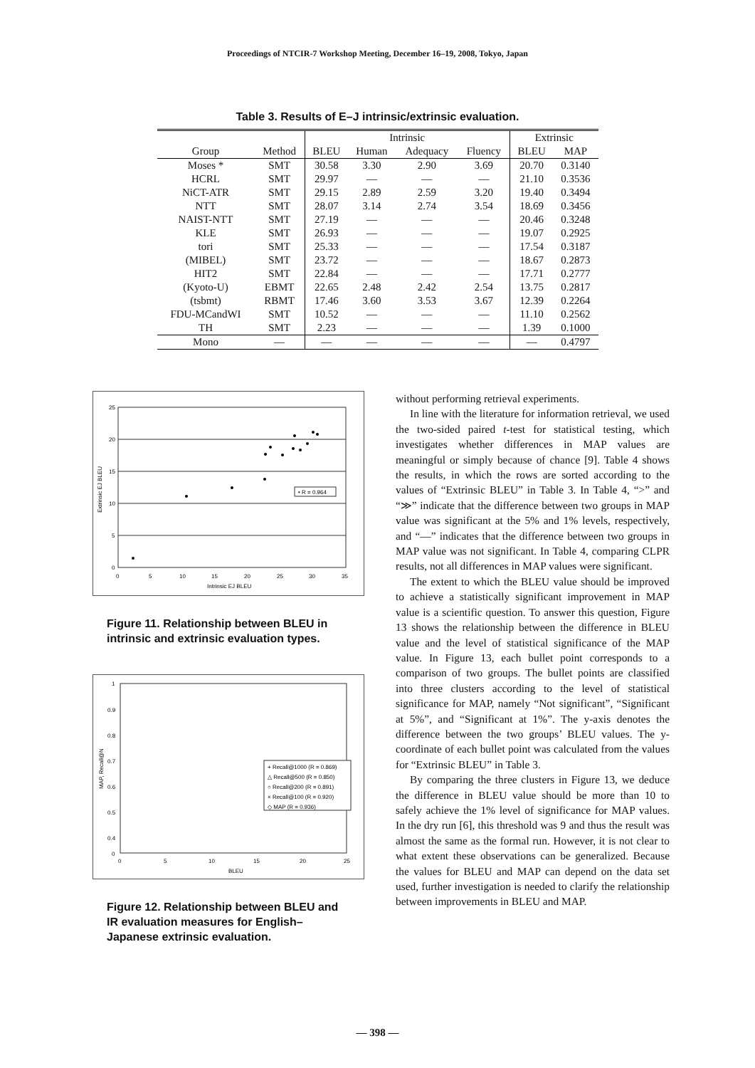Proceedings of NTCIR-7 Workshop Meeting, December 16–19, 2008, Tokyo, Japan
Table 3. Results of E–J intrinsic/extrinsic evaluation.
| | | Intrinsic | | | | Extrinsic | |
| --- | --- | --- | --- | --- | --- | --- | --- |
| Group | Method | BLEU | Human | Adequacy | Fluency | BLEU | MAP |
| Moses * | SMT | 30.58 | 3.30 | 2.90 | 3.69 | 20.70 | 0.3140 |
| HCRL | SMT | 29.97 | — | — | — | 21.10 | 0.3536 |
| NiCT-ATR | SMT | 29.15 | 2.89 | 2.59 | 3.20 | 19.40 | 0.3494 |
| NTT | SMT | 28.07 | 3.14 | 2.74 | 3.54 | 18.69 | 0.3456 |
| NAIST-NTT | SMT | 27.19 | — | — | — | 20.46 | 0.3248 |
| KLE | SMT | 26.93 | — | — | — | 19.07 | 0.2925 |
| tori | SMT | 25.33 | — | — | — | 17.54 | 0.3187 |
| (MIBEL) | SMT | 23.72 | — | — | — | 18.67 | 0.2873 |
| HIT2 | SMT | 22.84 | — | — | — | 17.71 | 0.2777 |
| (Kyoto-U) | EBMT | 22.65 | 2.48 | 2.42 | 2.54 | 13.75 | 0.2817 |
| (tsbmt) | RBMT | 17.46 | 3.60 | 3.53 | 3.67 | 12.39 | 0.2264 |
| FDU-MCandWI | SMT | 10.52 | — | — | — | 11.10 | 0.2562 |
| TH | SMT | 2.23 | — | — | — | 1.39 | 0.1000 |
| Mono | — | — | — | — | — | — | 0.4797 |
25
20
15
10
5
0
0
5
10
15
20
25
30
35
Intrinsic EJ BLEU
Extrinsic EJ BLEU
• R = 0.964
Figure 11. Relationship between BLEU in intrinsic and extrinsic evaluation types.
1
0.9
0.8
0.7
0.6
0.5
0.4
0
0
5
10
15
20
25
BLEU
MAP, Recall@N
+ Recall@1000 (R = 0.869)
△ Recall@500 (R = 0.850)
○ Recall@200 (R = 0.891)
× Recall@100 (R = 0.920)
◇ MAP (R = 0.936)
Figure 12. Relationship between BLEU and IR evaluation measures for English–Japanese extrinsic evaluation.
without performing retrieval experiments.
In line with the literature for information retrieval, we used the two-sided paired t-test for statistical testing, which investigates whether differences in MAP values are meaningful or simply because of chance [9]. Table 4 shows the results, in which the rows are sorted according to the values of “Extrinsic BLEU” in Table 3. In Table 4, “>” and “≫” indicate that the difference between two groups in MAP value was significant at the 5% and 1% levels, respectively, and “—” indicates that the difference between two groups in MAP value was not significant. In Table 4, comparing CLPR results, not all differences in MAP values were significant.
The extent to which the BLEU value should be improved to achieve a statistically significant improvement in MAP value is a scientific question. To answer this question, Figure 13 shows the relationship between the difference in BLEU value and the level of statistical significance of the MAP value. In Figure 13, each bullet point corresponds to a comparison of two groups. The bullet points are classified into three clusters according to the level of statistical significance for MAP, namely “Not significant”, “Significant at 5%”, and “Significant at 1%”. The y-axis denotes the difference between the two groups’ BLEU values. The y-coordinate of each bullet point was calculated from the values for “Extrinsic BLEU” in Table 3.
By comparing the three clusters in Figure 13, we deduce the difference in BLEU value should be more than 10 to safely achieve the 1% level of significance for MAP values. In the dry run [6], this threshold was 9 and thus the result was almost the same as the formal run. However, it is not clear to what extent these observations can be generalized. Because the values for BLEU and MAP can depend on the data set used, further investigation is needed to clarify the relationship between improvements in BLEU and MAP.
— 398 —